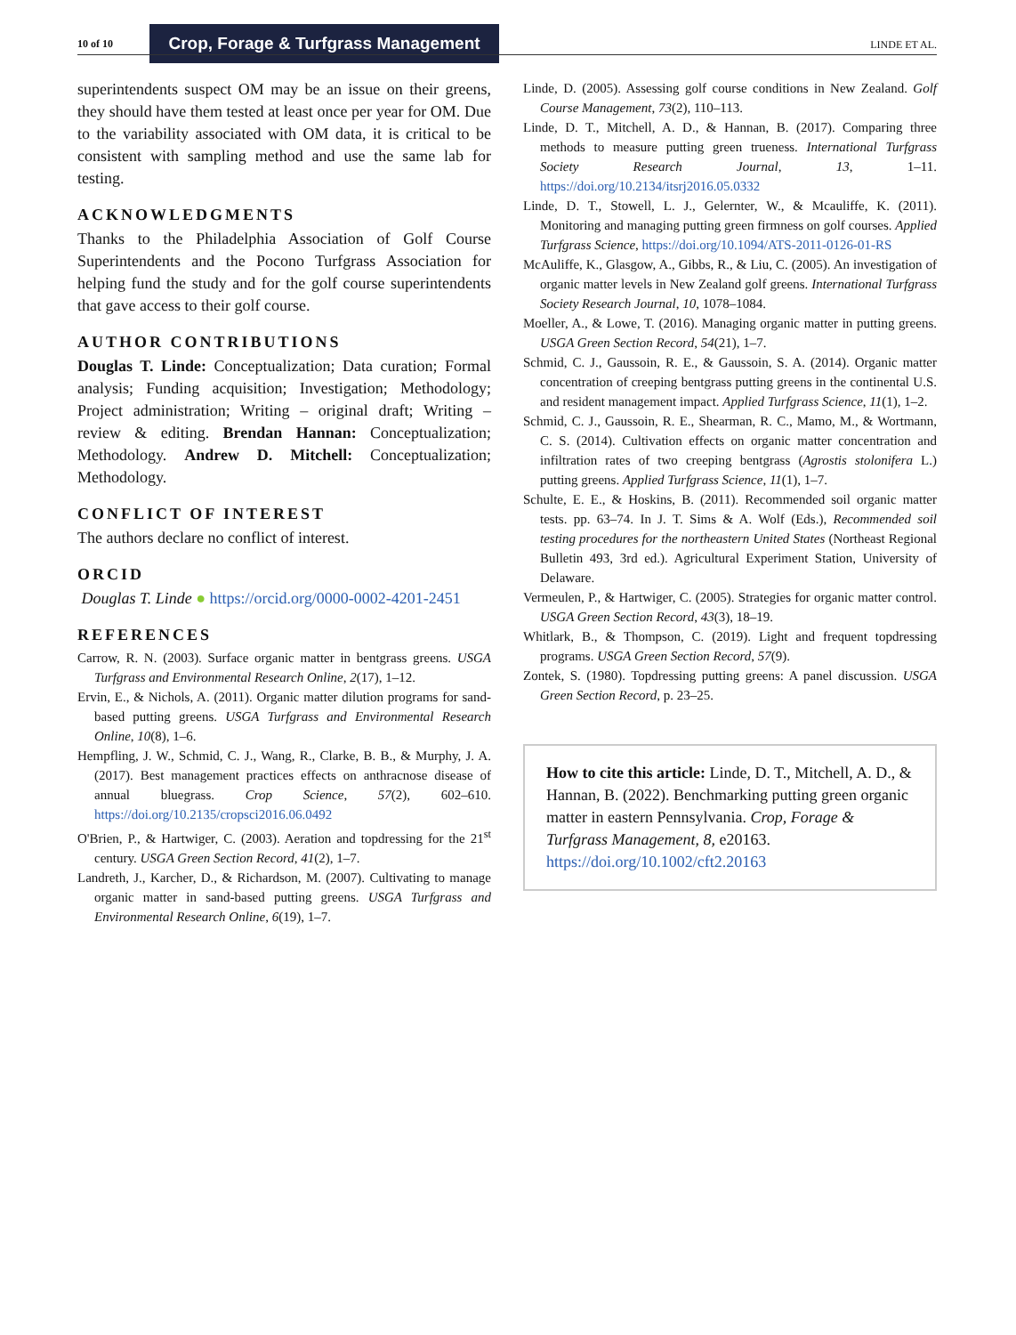10 of 10
Crop, Forage & Turfgrass Management
LINDE ET AL.
superintendents suspect OM may be an issue on their greens, they should have them tested at least once per year for OM. Due to the variability associated with OM data, it is critical to be consistent with sampling method and use the same lab for testing.
ACKNOWLEDGMENTS
Thanks to the Philadelphia Association of Golf Course Superintendents and the Pocono Turfgrass Association for helping fund the study and for the golf course superintendents that gave access to their golf course.
AUTHOR CONTRIBUTIONS
Douglas T. Linde: Conceptualization; Data curation; Formal analysis; Funding acquisition; Investigation; Methodology; Project administration; Writing – original draft; Writing – review & editing. Brendan Hannan: Conceptualization; Methodology. Andrew D. Mitchell: Conceptualization; Methodology.
CONFLICT OF INTEREST
The authors declare no conflict of interest.
ORCID
Douglas T. Linde ● https://orcid.org/0000-0002-4201-2451
REFERENCES
Carrow, R. N. (2003). Surface organic matter in bentgrass greens. USGA Turfgrass and Environmental Research Online, 2(17), 1–12.
Ervin, E., & Nichols, A. (2011). Organic matter dilution programs for sand-based putting greens. USGA Turfgrass and Environmental Research Online, 10(8), 1–6.
Hempfling, J. W., Schmid, C. J., Wang, R., Clarke, B. B., & Murphy, J. A. (2017). Best management practices effects on anthracnose disease of annual bluegrass. Crop Science, 57(2), 602–610. https://doi.org/10.2135/cropsci2016.06.0492
O'Brien, P., & Hartwiger, C. (2003). Aeration and topdressing for the 21<sup>st</sup> century. USGA Green Section Record, 41(2), 1–7.
Landreth, J., Karcher, D., & Richardson, M. (2007). Cultivating to manage organic matter in sand-based putting greens. USGA Turfgrass and Environmental Research Online, 6(19), 1–7.
Linde, D. (2005). Assessing golf course conditions in New Zealand. Golf Course Management, 73(2), 110–113.
Linde, D. T., Mitchell, A. D., & Hannan, B. (2017). Comparing three methods to measure putting green trueness. International Turfgrass Society Research Journal, 13, 1–11. https://doi.org/10.2134/itsrj2016.05.0332
Linde, D. T., Stowell, L. J., Gelernter, W., & Mcauliffe, K. (2011). Monitoring and managing putting green firmness on golf courses. Applied Turfgrass Science, https://doi.org/10.1094/ATS-2011-0126-01-RS
McAuliffe, K., Glasgow, A., Gibbs, R., & Liu, C. (2005). An investigation of organic matter levels in New Zealand golf greens. International Turfgrass Society Research Journal, 10, 1078–1084.
Moeller, A., & Lowe, T. (2016). Managing organic matter in putting greens. USGA Green Section Record, 54(21), 1–7.
Schmid, C. J., Gaussoin, R. E., & Gaussoin, S. A. (2014). Organic matter concentration of creeping bentgrass putting greens in the continental U.S. and resident management impact. Applied Turfgrass Science, 11(1), 1–2.
Schmid, C. J., Gaussoin, R. E., Shearman, R. C., Mamo, M., & Wortmann, C. S. (2014). Cultivation effects on organic matter concentration and infiltration rates of two creeping bentgrass (Agrostis stolonifera L.) putting greens. Applied Turfgrass Science, 11(1), 1–7.
Schulte, E. E., & Hoskins, B. (2011). Recommended soil organic matter tests. pp. 63–74. In J. T. Sims & A. Wolf (Eds.), Recommended soil testing procedures for the northeastern United States (Northeast Regional Bulletin 493, 3rd ed.). Agricultural Experiment Station, University of Delaware.
Vermeulen, P., & Hartwiger, C. (2005). Strategies for organic matter control. USGA Green Section Record, 43(3), 18–19.
Whitlark, B., & Thompson, C. (2019). Light and frequent topdressing programs. USGA Green Section Record, 57(9).
Zontek, S. (1980). Topdressing putting greens: A panel discussion. USGA Green Section Record, p. 23–25.
How to cite this article: Linde, D. T., Mitchell, A. D., & Hannan, B. (2022). Benchmarking putting green organic matter in eastern Pennsylvania. Crop, Forage & Turfgrass Management, 8, e20163. https://doi.org/10.1002/cft2.20163